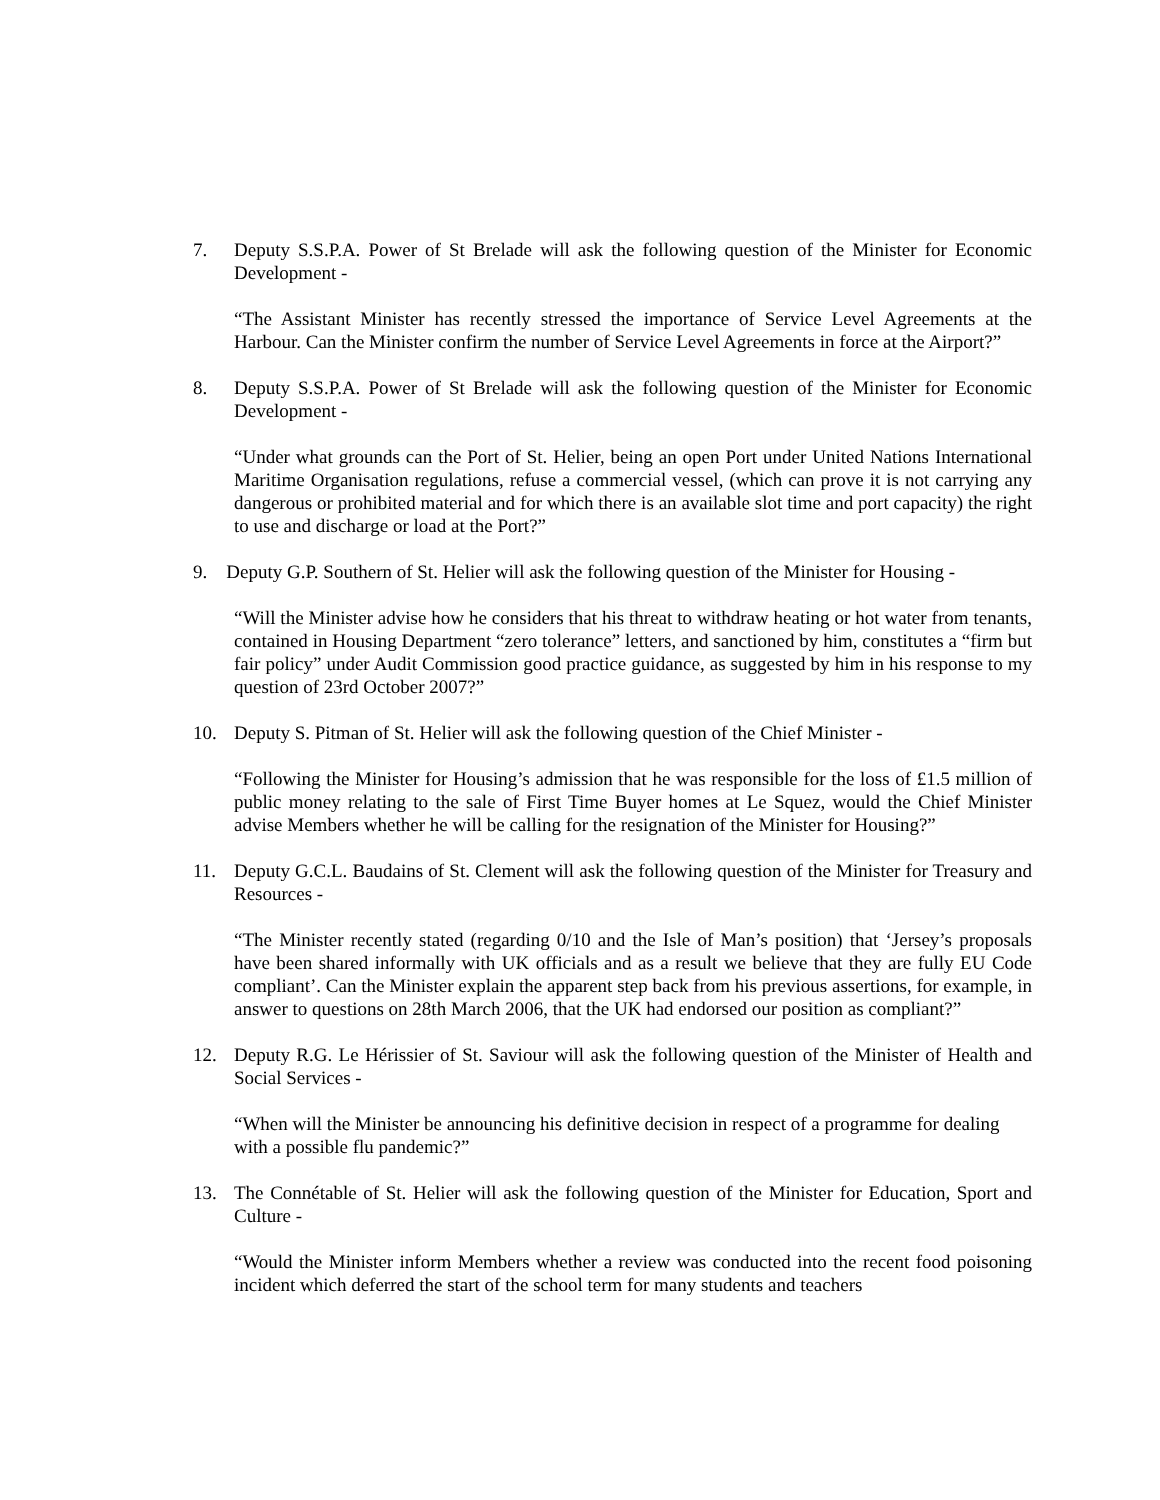7. Deputy S.S.P.A. Power of St Brelade will ask the following question of the Minister for Economic Development -
“The Assistant Minister has recently stressed the importance of Service Level Agreements at the Harbour. Can the Minister confirm the number of Service Level Agreements in force at the Airport?”
8. Deputy S.S.P.A. Power of St Brelade will ask the following question of the Minister for Economic Development -
“Under what grounds can the Port of St. Helier, being an open Port under United Nations International Maritime Organisation regulations, refuse a commercial vessel, (which can prove it is not carrying any dangerous or prohibited material and for which there is an available slot time and port capacity) the right to use and discharge or load at the Port?”
9. Deputy G.P. Southern of St. Helier will ask the following question of the Minister for Housing -
“Will the Minister advise how he considers that his threat to withdraw heating or hot water from tenants, contained in Housing Department “zero tolerance” letters, and sanctioned by him, constitutes a “firm but fair policy” under Audit Commission good practice guidance, as suggested by him in his response to my question of 23rd October 2007?”
10. Deputy S. Pitman of St. Helier will ask the following question of the Chief Minister -
“Following the Minister for Housing’s admission that he was responsible for the loss of £1.5 million of public money relating to the sale of First Time Buyer homes at Le Squez, would the Chief Minister advise Members whether he will be calling for the resignation of the Minister for Housing?”
11. Deputy G.C.L. Baudains of St. Clement will ask the following question of the Minister for Treasury and Resources -
“The Minister recently stated (regarding 0/10 and the Isle of Man’s position) that ‘Jersey’s proposals have been shared informally with UK officials and as a result we believe that they are fully EU Code compliant’. Can the Minister explain the apparent step back from his previous assertions, for example, in answer to questions on 28th March 2006, that the UK had endorsed our position as compliant?”
12. Deputy R.G. Le Hérissier of St. Saviour will ask the following question of the Minister of Health and Social Services -
“When will the Minister be announcing his definitive decision in respect of a programme for dealing with a possible flu pandemic?”
13. The Connétable of St. Helier will ask the following question of the Minister for Education, Sport and Culture -
“Would the Minister inform Members whether a review was conducted into the recent food poisoning incident which deferred the start of the school term for many students and teachers